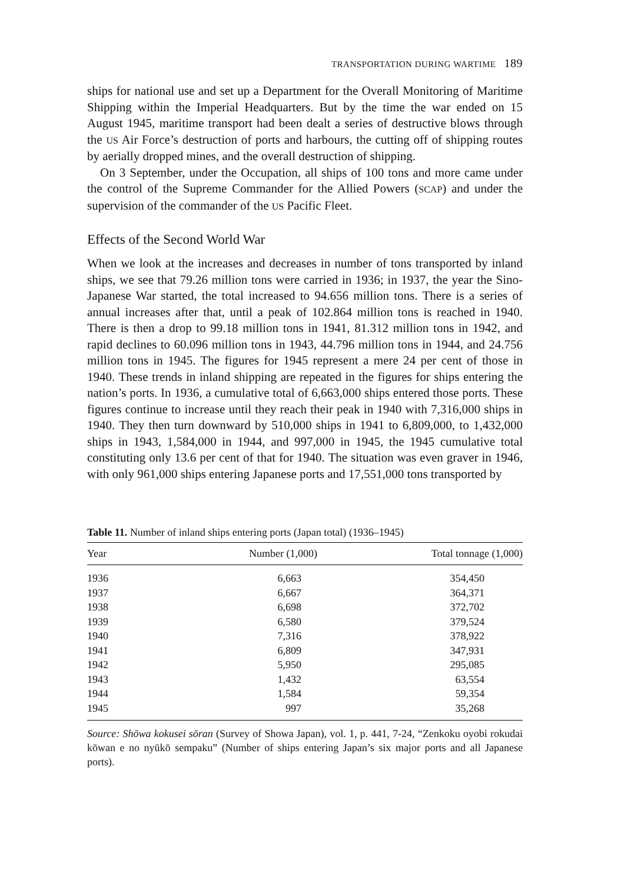TRANSPORTATION DURING WARTIME 189
ships for national use and set up a Department for the Overall Monitoring of Maritime Shipping within the Imperial Headquarters. But by the time the war ended on 15 August 1945, maritime transport had been dealt a series of destructive blows through the US Air Force’s destruction of ports and harbours, the cutting off of shipping routes by aerially dropped mines, and the overall destruction of shipping.
On 3 September, under the Occupation, all ships of 100 tons and more came under the control of the Supreme Commander for the Allied Powers (SCAP) and under the supervision of the commander of the US Pacific Fleet.
Effects of the Second World War
When we look at the increases and decreases in number of tons transported by inland ships, we see that 79.26 million tons were carried in 1936; in 1937, the year the Sino-Japanese War started, the total increased to 94.656 million tons. There is a series of annual increases after that, until a peak of 102.864 million tons is reached in 1940. There is then a drop to 99.18 million tons in 1941, 81.312 million tons in 1942, and rapid declines to 60.096 million tons in 1943, 44.796 million tons in 1944, and 24.756 million tons in 1945. The figures for 1945 represent a mere 24 per cent of those in 1940. These trends in inland shipping are repeated in the figures for ships entering the nation’s ports. In 1936, a cumulative total of 6,663,000 ships entered those ports. These figures continue to increase until they reach their peak in 1940 with 7,316,000 ships in 1940. They then turn downward by 510,000 ships in 1941 to 6,809,000, to 1,432,000 ships in 1943, 1,584,000 in 1944, and 997,000 in 1945, the 1945 cumulative total constituting only 13.6 per cent of that for 1940. The situation was even graver in 1946, with only 961,000 ships entering Japanese ports and 17,551,000 tons transported by
Table 11. Number of inland ships entering ports (Japan total) (1936–1945)
| Year | Number (1,000) | Total tonnage (1,000) |
| --- | --- | --- |
| 1936 | 6,663 | 354,450 |
| 1937 | 6,667 | 364,371 |
| 1938 | 6,698 | 372,702 |
| 1939 | 6,580 | 379,524 |
| 1940 | 7,316 | 378,922 |
| 1941 | 6,809 | 347,931 |
| 1942 | 5,950 | 295,085 |
| 1943 | 1,432 | 63,554 |
| 1944 | 1,584 | 59,354 |
| 1945 | 997 | 35,268 |
Source: Shōwa kokusei sōran (Survey of Showa Japan), vol. 1, p. 441, 7-24, “Zenkoku oyobi rokudai kōwan e no nyūkō sempaku” (Number of ships entering Japan’s six major ports and all Japanese ports).